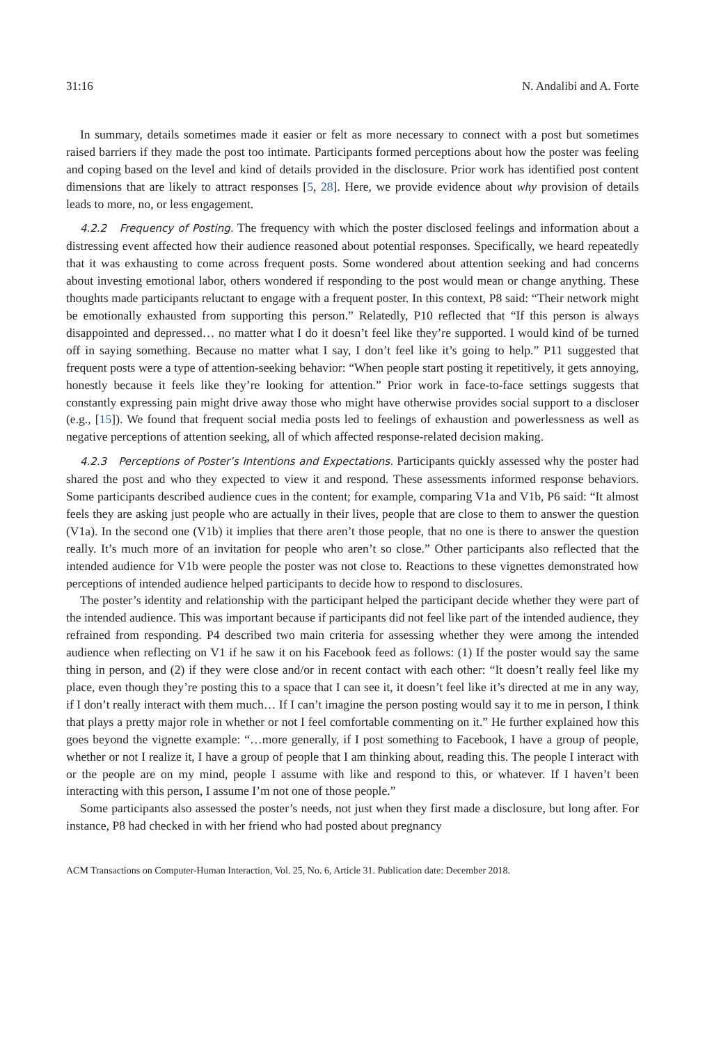31:16 N. Andalibi and A. Forte
In summary, details sometimes made it easier or felt as more necessary to connect with a post but sometimes raised barriers if they made the post too intimate. Participants formed perceptions about how the poster was feeling and coping based on the level and kind of details provided in the disclosure. Prior work has identified post content dimensions that are likely to attract responses [5, 28]. Here, we provide evidence about why provision of details leads to more, no, or less engagement.
4.2.2 Frequency of Posting. The frequency with which the poster disclosed feelings and information about a distressing event affected how their audience reasoned about potential responses. Specifically, we heard repeatedly that it was exhausting to come across frequent posts. Some wondered about attention seeking and had concerns about investing emotional labor, others wondered if responding to the post would mean or change anything. These thoughts made participants reluctant to engage with a frequent poster. In this context, P8 said: “Their network might be emotionally exhausted from supporting this person.” Relatedly, P10 reflected that “If this person is always disappointed and depressed… no matter what I do it doesn’t feel like they’re supported. I would kind of be turned off in saying something. Because no matter what I say, I don’t feel like it’s going to help.” P11 suggested that frequent posts were a type of attention-seeking behavior: “When people start posting it repetitively, it gets annoying, honestly because it feels like they’re looking for attention.” Prior work in face-to-face settings suggests that constantly expressing pain might drive away those who might have otherwise provides social support to a discloser (e.g., [15]). We found that frequent social media posts led to feelings of exhaustion and powerlessness as well as negative perceptions of attention seeking, all of which affected response-related decision making.
4.2.3 Perceptions of Poster’s Intentions and Expectations. Participants quickly assessed why the poster had shared the post and who they expected to view it and respond. These assessments informed response behaviors. Some participants described audience cues in the content; for example, comparing V1a and V1b, P6 said: “It almost feels they are asking just people who are actually in their lives, people that are close to them to answer the question (V1a). In the second one (V1b) it implies that there aren’t those people, that no one is there to answer the question really. It’s much more of an invitation for people who aren’t so close.” Other participants also reflected that the intended audience for V1b were people the poster was not close to. Reactions to these vignettes demonstrated how perceptions of intended audience helped participants to decide how to respond to disclosures.
The poster’s identity and relationship with the participant helped the participant decide whether they were part of the intended audience. This was important because if participants did not feel like part of the intended audience, they refrained from responding. P4 described two main criteria for assessing whether they were among the intended audience when reflecting on V1 if he saw it on his Facebook feed as follows: (1) If the poster would say the same thing in person, and (2) if they were close and/or in recent contact with each other: “It doesn’t really feel like my place, even though they’re posting this to a space that I can see it, it doesn’t feel like it’s directed at me in any way, if I don’t really interact with them much… If I can’t imagine the person posting would say it to me in person, I think that plays a pretty major role in whether or not I feel comfortable commenting on it.” He further explained how this goes beyond the vignette example: “…more generally, if I post something to Facebook, I have a group of people, whether or not I realize it, I have a group of people that I am thinking about, reading this. The people I interact with or the people are on my mind, people I assume with like and respond to this, or whatever. If I haven’t been interacting with this person, I assume I’m not one of those people.”
Some participants also assessed the poster’s needs, not just when they first made a disclosure, but long after. For instance, P8 had checked in with her friend who had posted about pregnancy
ACM Transactions on Computer-Human Interaction, Vol. 25, No. 6, Article 31. Publication date: December 2018.